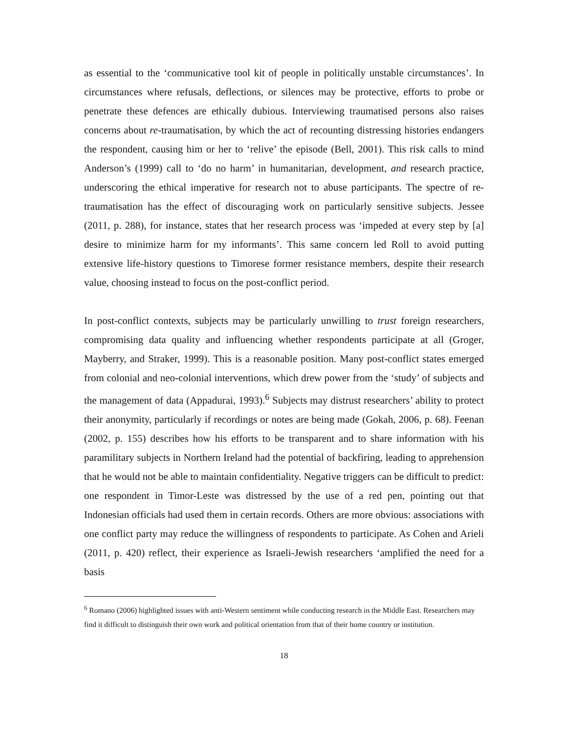as essential to the ‘communicative tool kit of people in politically unstable circumstances’. In circumstances where refusals, deflections, or silences may be protective, efforts to probe or penetrate these defences are ethically dubious. Interviewing traumatised persons also raises concerns about re-traumatisation, by which the act of recounting distressing histories endangers the respondent, causing him or her to ‘relive’ the episode (Bell, 2001). This risk calls to mind Anderson’s (1999) call to ‘do no harm’ in humanitarian, development, and research practice, underscoring the ethical imperative for research not to abuse participants. The spectre of re-traumatisation has the effect of discouraging work on particularly sensitive subjects. Jessee (2011, p. 288), for instance, states that her research process was ‘impeded at every step by [a] desire to minimize harm for my informants’. This same concern led Roll to avoid putting extensive life-history questions to Timorese former resistance members, despite their research value, choosing instead to focus on the post-conflict period.
In post-conflict contexts, subjects may be particularly unwilling to trust foreign researchers, compromising data quality and influencing whether respondents participate at all (Groger, Mayberry, and Straker, 1999). This is a reasonable position. Many post-conflict states emerged from colonial and neo-colonial interventions, which drew power from the ‘study’ of subjects and the management of data (Appadurai, 1993).<sup>6</sup> Subjects may distrust researchers’ ability to protect their anonymity, particularly if recordings or notes are being made (Gokah, 2006, p. 68). Feenan (2002, p. 155) describes how his efforts to be transparent and to share information with his paramilitary subjects in Northern Ireland had the potential of backfiring, leading to apprehension that he would not be able to maintain confidentiality. Negative triggers can be difficult to predict: one respondent in Timor-Leste was distressed by the use of a red pen, pointing out that Indonesian officials had used them in certain records. Others are more obvious: associations with one conflict party may reduce the willingness of respondents to participate. As Cohen and Arieli (2011, p. 420) reflect, their experience as Israeli-Jewish researchers ‘amplified the need for a basis
<sup>6</sup> Romano (2006) highlighted issues with anti-Western sentiment while conducting research in the Middle East. Researchers may find it difficult to distinguish their own work and political orientation from that of their home country or institution.
18